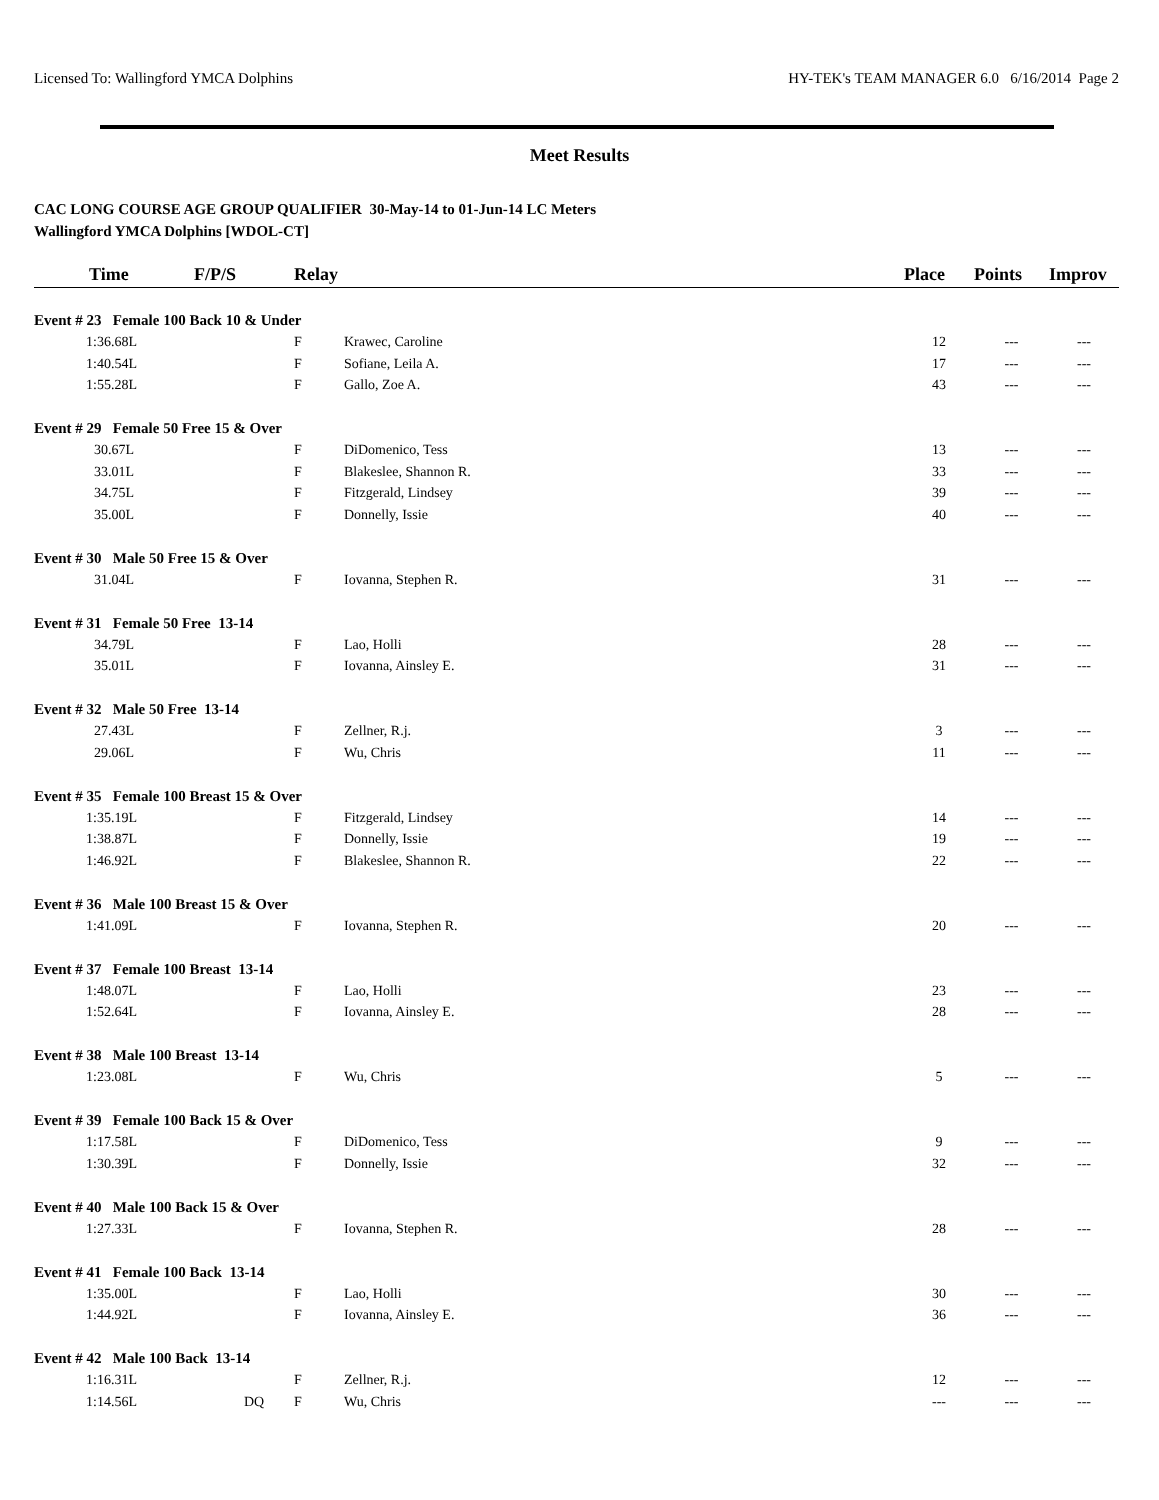Licensed To: Wallingford YMCA Dolphins HY-TEK's TEAM MANAGER 6.0 6/16/2014 Page 2
Meet Results
CAC LONG COURSE AGE GROUP QUALIFIER 30-May-14 to 01-Jun-14 LC Meters
Wallingford YMCA Dolphins [WDOL-CT]
| Time | F/P/S | Relay | | Place | Points | Improv |
| --- | --- | --- | --- | --- | --- | --- |
| Event # 23 Female 100 Back 10 & Under | | | | | | |
| 1:36.68L | | F | Krawec, Caroline | 12 | --- | --- |
| 1:40.54L | | F | Sofiane, Leila A. | 17 | --- | --- |
| 1:55.28L | | F | Gallo, Zoe A. | 43 | --- | --- |
| Event # 29 Female 50 Free 15 & Over | | | | | | |
| 30.67L | | F | DiDomenico, Tess | 13 | --- | --- |
| 33.01L | | F | Blakeslee, Shannon R. | 33 | --- | --- |
| 34.75L | | F | Fitzgerald, Lindsey | 39 | --- | --- |
| 35.00L | | F | Donnelly, Issie | 40 | --- | --- |
| Event # 30 Male 50 Free 15 & Over | | | | | | |
| 31.04L | | F | Iovanna, Stephen R. | 31 | --- | --- |
| Event # 31 Female 50 Free 13-14 | | | | | | |
| 34.79L | | F | Lao, Holli | 28 | --- | --- |
| 35.01L | | F | Iovanna, Ainsley E. | 31 | --- | --- |
| Event # 32 Male 50 Free 13-14 | | | | | | |
| 27.43L | | F | Zellner, R.j. | 3 | --- | --- |
| 29.06L | | F | Wu, Chris | 11 | --- | --- |
| Event # 35 Female 100 Breast 15 & Over | | | | | | |
| 1:35.19L | | F | Fitzgerald, Lindsey | 14 | --- | --- |
| 1:38.87L | | F | Donnelly, Issie | 19 | --- | --- |
| 1:46.92L | | F | Blakeslee, Shannon R. | 22 | --- | --- |
| Event # 36 Male 100 Breast 15 & Over | | | | | | |
| 1:41.09L | | F | Iovanna, Stephen R. | 20 | --- | --- |
| Event # 37 Female 100 Breast 13-14 | | | | | | |
| 1:48.07L | | F | Lao, Holli | 23 | --- | --- |
| 1:52.64L | | F | Iovanna, Ainsley E. | 28 | --- | --- |
| Event # 38 Male 100 Breast 13-14 | | | | | | |
| 1:23.08L | | F | Wu, Chris | 5 | --- | --- |
| Event # 39 Female 100 Back 15 & Over | | | | | | |
| 1:17.58L | | F | DiDomenico, Tess | 9 | --- | --- |
| 1:30.39L | | F | Donnelly, Issie | 32 | --- | --- |
| Event # 40 Male 100 Back 15 & Over | | | | | | |
| 1:27.33L | | F | Iovanna, Stephen R. | 28 | --- | --- |
| Event # 41 Female 100 Back 13-14 | | | | | | |
| 1:35.00L | | F | Lao, Holli | 30 | --- | --- |
| 1:44.92L | | F | Iovanna, Ainsley E. | 36 | --- | --- |
| Event # 42 Male 100 Back 13-14 | | | | | | |
| 1:16.31L | | F | Zellner, R.j. | 12 | --- | --- |
| 1:14.56L | DQ | F | Wu, Chris | --- | --- | --- |